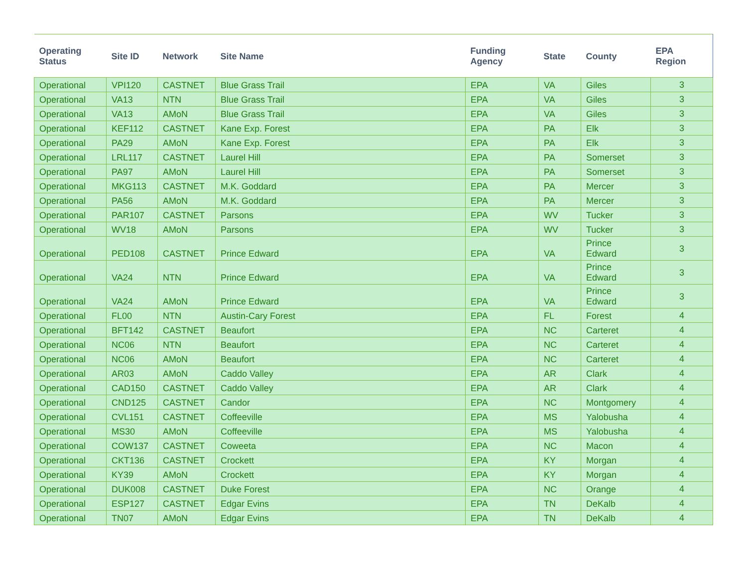| Operating Status | Site ID | Network | Site Name | Funding Agency | State | County | EPA Region |
| --- | --- | --- | --- | --- | --- | --- | --- |
| Operational | VPI120 | CASTNET | Blue Grass Trail | EPA | VA | Giles | 3 |
| Operational | VA13 | NTN | Blue Grass Trail | EPA | VA | Giles | 3 |
| Operational | VA13 | AMoN | Blue Grass Trail | EPA | VA | Giles | 3 |
| Operational | KEF112 | CASTNET | Kane Exp. Forest | EPA | PA | Elk | 3 |
| Operational | PA29 | AMoN | Kane Exp. Forest | EPA | PA | Elk | 3 |
| Operational | LRL117 | CASTNET | Laurel Hill | EPA | PA | Somerset | 3 |
| Operational | PA97 | AMoN | Laurel Hill | EPA | PA | Somerset | 3 |
| Operational | MKG113 | CASTNET | M.K. Goddard | EPA | PA | Mercer | 3 |
| Operational | PA56 | AMoN | M.K. Goddard | EPA | PA | Mercer | 3 |
| Operational | PAR107 | CASTNET | Parsons | EPA | WV | Tucker | 3 |
| Operational | WV18 | AMoN | Parsons | EPA | WV | Tucker | 3 |
| Operational | PED108 | CASTNET | Prince Edward | EPA | VA | Prince Edward | 3 |
| Operational | VA24 | NTN | Prince Edward | EPA | VA | Prince Edward | 3 |
| Operational | VA24 | AMoN | Prince Edward | EPA | VA | Prince Edward | 3 |
| Operational | FL00 | NTN | Austin-Cary Forest | EPA | FL | Forest | 4 |
| Operational | BFT142 | CASTNET | Beaufort | EPA | NC | Carteret | 4 |
| Operational | NC06 | NTN | Beaufort | EPA | NC | Carteret | 4 |
| Operational | NC06 | AMoN | Beaufort | EPA | NC | Carteret | 4 |
| Operational | AR03 | AMoN | Caddo Valley | EPA | AR | Clark | 4 |
| Operational | CAD150 | CASTNET | Caddo Valley | EPA | AR | Clark | 4 |
| Operational | CND125 | CASTNET | Candor | EPA | NC | Montgomery | 4 |
| Operational | CVL151 | CASTNET | Coffeeville | EPA | MS | Yalobusha | 4 |
| Operational | MS30 | AMoN | Coffeeville | EPA | MS | Yalobusha | 4 |
| Operational | COW137 | CASTNET | Coweeta | EPA | NC | Macon | 4 |
| Operational | CKT136 | CASTNET | Crockett | EPA | KY | Morgan | 4 |
| Operational | KY39 | AMoN | Crockett | EPA | KY | Morgan | 4 |
| Operational | DUK008 | CASTNET | Duke Forest | EPA | NC | Orange | 4 |
| Operational | ESP127 | CASTNET | Edgar Evins | EPA | TN | DeKalb | 4 |
| Operational | TN07 | AMoN | Edgar Evins | EPA | TN | DeKalb | 4 |